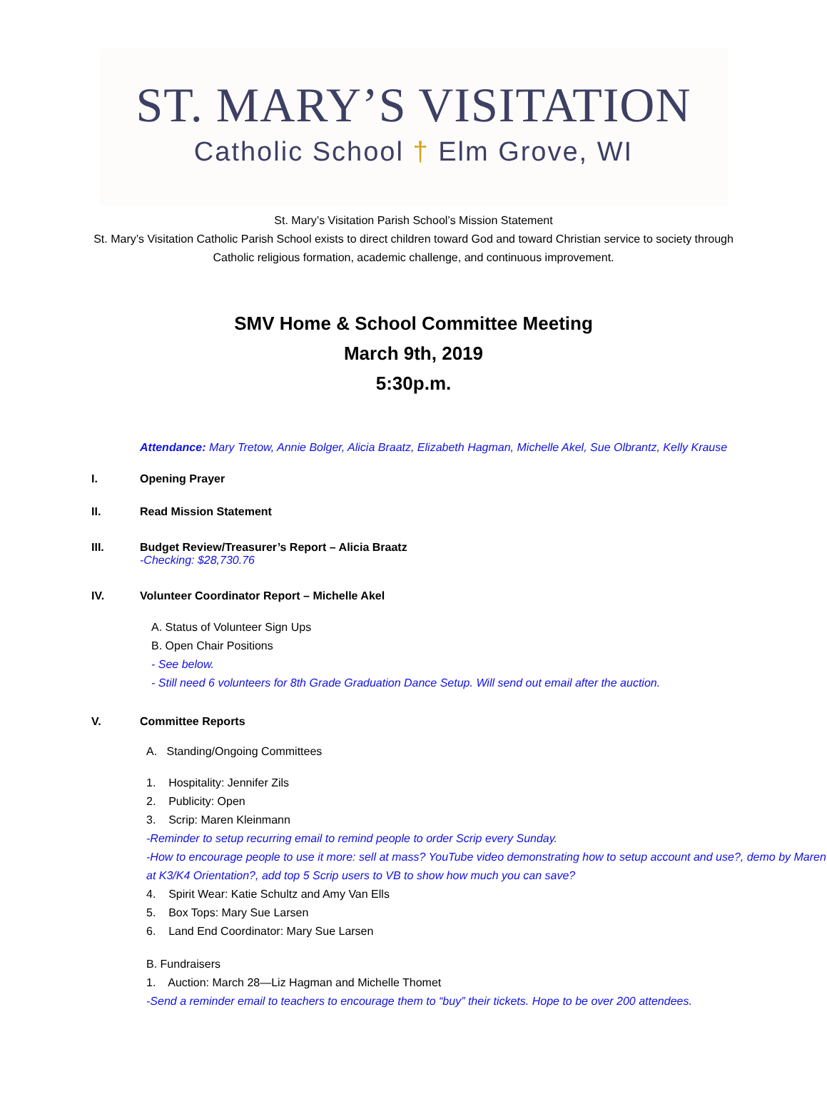ST. MARY’S VISITATION
Catholic School † Elm Grove, WI
St. Mary’s Visitation Parish School’s Mission Statement
St. Mary’s Visitation Catholic Parish School exists to direct children toward God and toward Christian service to society through
Catholic religious formation, academic challenge, and continuous improvement.
SMV Home & School Committee Meeting
March 9th, 2019
5:30p.m.
Attendance: Mary Tretow, Annie Bolger, Alicia Braatz, Elizabeth Hagman, Michelle Akel, Sue Olbrantz, Kelly Krause
I. Opening Prayer
II. Read Mission Statement
III. Budget Review/Treasurer’s Report – Alicia Braatz
-Checking: $28,730.76
IV. Volunteer Coordinator Report – Michelle Akel
A. Status of Volunteer Sign Ups
B. Open Chair Positions
- See below.
- Still need 6 volunteers for 8th Grade Graduation Dance Setup. Will send out email after the auction.
V. Committee Reports
A. Standing/Ongoing Committees
1. Hospitality: Jennifer Zils
2. Publicity: Open
3. Scrip: Maren Kleinmann
-Reminder to setup recurring email to remind people to order Scrip every Sunday.
-How to encourage people to use it more: sell at mass? YouTube video demonstrating how to setup account and use?, demo by Maren at K3/K4 Orientation?, add top 5 Scrip users to VB to show how much you can save?
4. Spirit Wear: Katie Schultz and Amy Van Ells
5. Box Tops: Mary Sue Larsen
6. Land End Coordinator: Mary Sue Larsen
B. Fundraisers
1. Auction: March 28—Liz Hagman and Michelle Thomet
-Send a reminder email to teachers to encourage them to “buy” their tickets. Hope to be over 200 attendees.